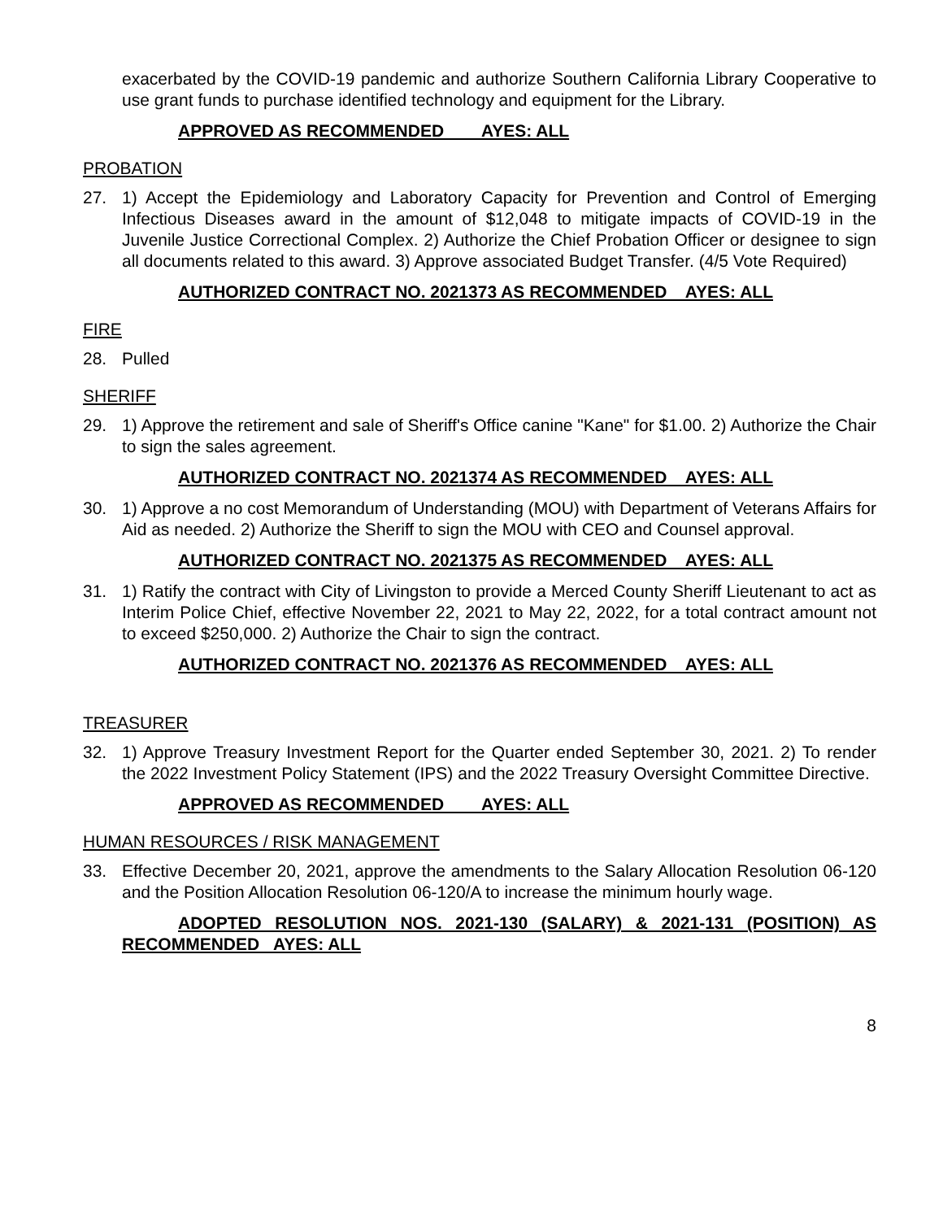exacerbated by the COVID-19 pandemic and authorize Southern California Library Cooperative to use grant funds to purchase identified technology and equipment for the Library.
APPROVED AS RECOMMENDED AYES: ALL
PROBATION
27. 1) Accept the Epidemiology and Laboratory Capacity for Prevention and Control of Emerging Infectious Diseases award in the amount of $12,048 to mitigate impacts of COVID-19 in the Juvenile Justice Correctional Complex. 2) Authorize the Chief Probation Officer or designee to sign all documents related to this award. 3) Approve associated Budget Transfer. (4/5 Vote Required)
AUTHORIZED CONTRACT NO. 2021373 AS RECOMMENDED AYES: ALL
FIRE
28. Pulled
SHERIFF
29. 1) Approve the retirement and sale of Sheriff's Office canine "Kane" for $1.00. 2) Authorize the Chair to sign the sales agreement.
AUTHORIZED CONTRACT NO. 2021374 AS RECOMMENDED AYES: ALL
30. 1) Approve a no cost Memorandum of Understanding (MOU) with Department of Veterans Affairs for Aid as needed. 2) Authorize the Sheriff to sign the MOU with CEO and Counsel approval.
AUTHORIZED CONTRACT NO. 2021375 AS RECOMMENDED AYES: ALL
31. 1) Ratify the contract with City of Livingston to provide a Merced County Sheriff Lieutenant to act as Interim Police Chief, effective November 22, 2021 to May 22, 2022, for a total contract amount not to exceed $250,000. 2) Authorize the Chair to sign the contract.
AUTHORIZED CONTRACT NO. 2021376 AS RECOMMENDED AYES: ALL
TREASURER
32. 1) Approve Treasury Investment Report for the Quarter ended September 30, 2021. 2) To render the 2022 Investment Policy Statement (IPS) and the 2022 Treasury Oversight Committee Directive.
APPROVED AS RECOMMENDED AYES: ALL
HUMAN RESOURCES / RISK MANAGEMENT
33. Effective December 20, 2021, approve the amendments to the Salary Allocation Resolution 06-120 and the Position Allocation Resolution 06-120/A to increase the minimum hourly wage.
ADOPTED RESOLUTION NOS. 2021-130 (SALARY) & 2021-131 (POSITION) AS RECOMMENDED AYES: ALL
8